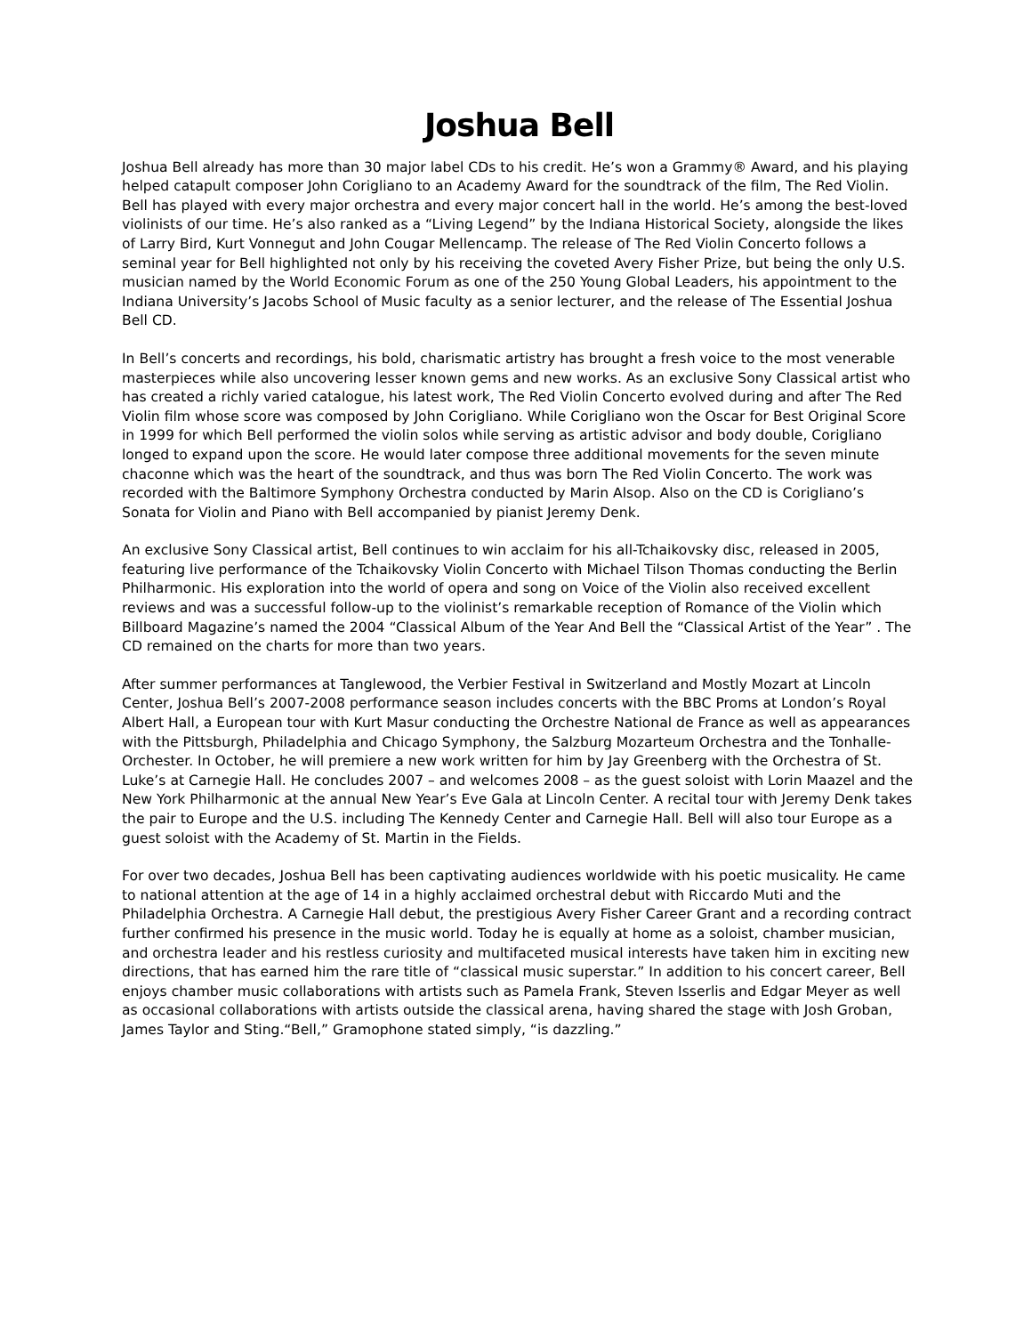Joshua Bell
Joshua Bell already has more than 30 major label CDs to his credit. He’s won a Grammy® Award, and his playing helped catapult composer John Corigliano to an Academy Award for the soundtrack of the film, The Red Violin. Bell has played with every major orchestra and every major concert hall in the world. He’s among the best-loved violinists of our time. He’s also ranked as a “Living Legend” by the Indiana Historical Society, alongside the likes of Larry Bird, Kurt Vonnegut and John Cougar Mellencamp. The release of The Red Violin Concerto follows a seminal year for Bell highlighted not only by his receiving the coveted Avery Fisher Prize, but being the only U.S. musician named by the World Economic Forum as one of the 250 Young Global Leaders, his appointment to the Indiana University’s Jacobs School of Music faculty as a senior lecturer, and the release of The Essential Joshua Bell CD.
In Bell’s concerts and recordings, his bold, charismatic artistry has brought a fresh voice to the most venerable masterpieces while also uncovering lesser known gems and new works. As an exclusive Sony Classical artist who has created a richly varied catalogue, his latest work, The Red Violin Concerto evolved during and after The Red Violin film whose score was composed by John Corigliano. While Corigliano won the Oscar for Best Original Score in 1999 for which Bell performed the violin solos while serving as artistic advisor and body double, Corigliano longed to expand upon the score. He would later compose three additional movements for the seven minute chaconne which was the heart of the soundtrack, and thus was born The Red Violin Concerto. The work was recorded with the Baltimore Symphony Orchestra conducted by Marin Alsop. Also on the CD is Corigliano’s Sonata for Violin and Piano with Bell accompanied by pianist Jeremy Denk.
An exclusive Sony Classical artist, Bell continues to win acclaim for his all-Tchaikovsky disc, released in 2005, featuring live performance of the Tchaikovsky Violin Concerto with Michael Tilson Thomas conducting the Berlin Philharmonic. His exploration into the world of opera and song on Voice of the Violin also received excellent reviews and was a successful follow-up to the violinist’s remarkable reception of Romance of the Violin which Billboard Magazine’s named the 2004 “Classical Album of the Year And Bell the “Classical Artist of the Year” . The CD remained on the charts for more than two years.
After summer performances at Tanglewood, the Verbier Festival in Switzerland and Mostly Mozart at Lincoln Center, Joshua Bell’s 2007-2008 performance season includes concerts with the BBC Proms at London’s Royal Albert Hall, a European tour with Kurt Masur conducting the Orchestre National de France as well as appearances with the Pittsburgh, Philadelphia and Chicago Symphony, the Salzburg Mozarteum Orchestra and the Tonhalle-Orchester. In October, he will premiere a new work written for him by Jay Greenberg with the Orchestra of St. Luke’s at Carnegie Hall. He concludes 2007 – and welcomes 2008 – as the guest soloist with Lorin Maazel and the New York Philharmonic at the annual New Year’s Eve Gala at Lincoln Center. A recital tour with Jeremy Denk takes the pair to Europe and the U.S. including The Kennedy Center and Carnegie Hall. Bell will also tour Europe as a guest soloist with the Academy of St. Martin in the Fields.
For over two decades, Joshua Bell has been captivating audiences worldwide with his poetic musicality. He came to national attention at the age of 14 in a highly acclaimed orchestral debut with Riccardo Muti and the Philadelphia Orchestra. A Carnegie Hall debut, the prestigious Avery Fisher Career Grant and a recording contract further confirmed his presence in the music world. Today he is equally at home as a soloist, chamber musician, and orchestra leader and his restless curiosity and multifaceted musical interests have taken him in exciting new directions, that has earned him the rare title of “classical music superstar.” In addition to his concert career, Bell enjoys chamber music collaborations with artists such as Pamela Frank, Steven Isserlis and Edgar Meyer as well as occasional collaborations with artists outside the classical arena, having shared the stage with Josh Groban, James Taylor and Sting.“Bell,” Gramophone stated simply, “is dazzling.”